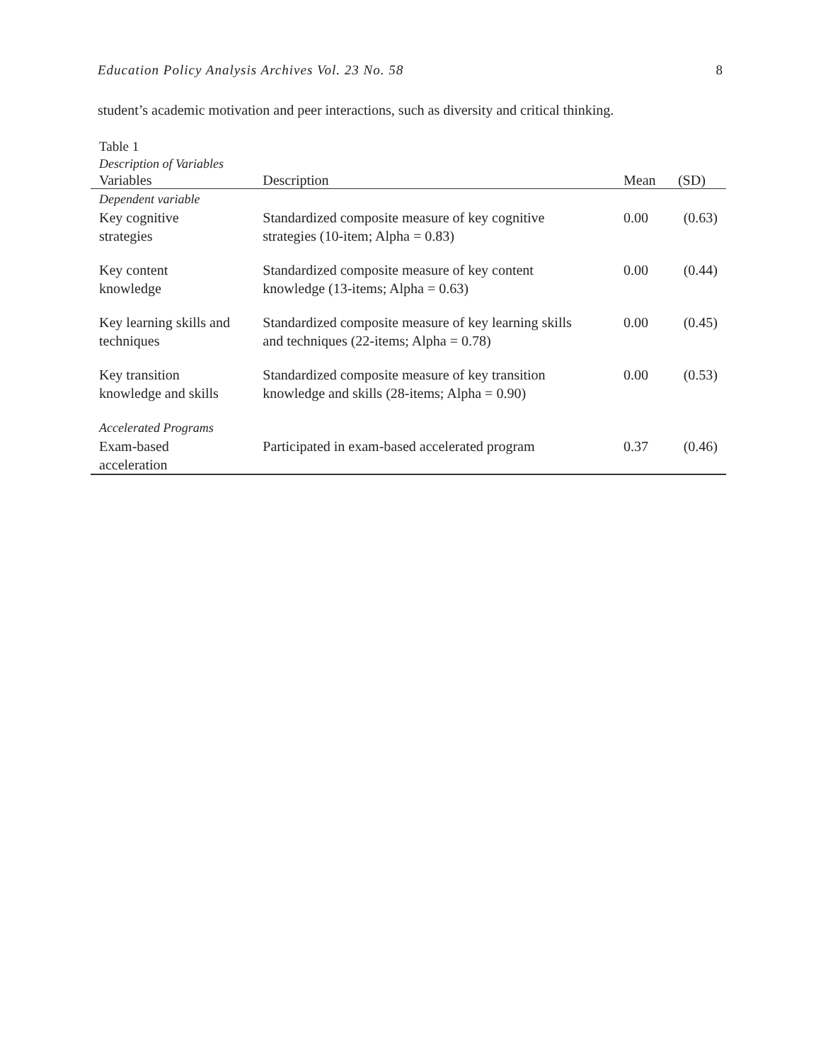Education Policy Analysis Archives Vol. 23 No. 58 8
student’s academic motivation and peer interactions, such as diversity and critical thinking.
Table 1
Description of Variables
| Variables | Description | Mean | (SD) |
| --- | --- | --- | --- |
| Dependent variable | | | |
| Key cognitive strategies | Standardized composite measure of key cognitive strategies (10-item; Alpha = 0.83) | 0.00 | (0.63) |
| Key content knowledge | Standardized composite measure of key content knowledge (13-items; Alpha = 0.63) | 0.00 | (0.44) |
| Key learning skills and techniques | Standardized composite measure of key learning skills and techniques (22-items; Alpha = 0.78) | 0.00 | (0.45) |
| Key transition knowledge and skills | Standardized composite measure of key transition knowledge and skills (28-items; Alpha = 0.90) | 0.00 | (0.53) |
| Accelerated Programs | | | |
| Exam-based acceleration | Participated in exam-based accelerated program | 0.37 | (0.46) |